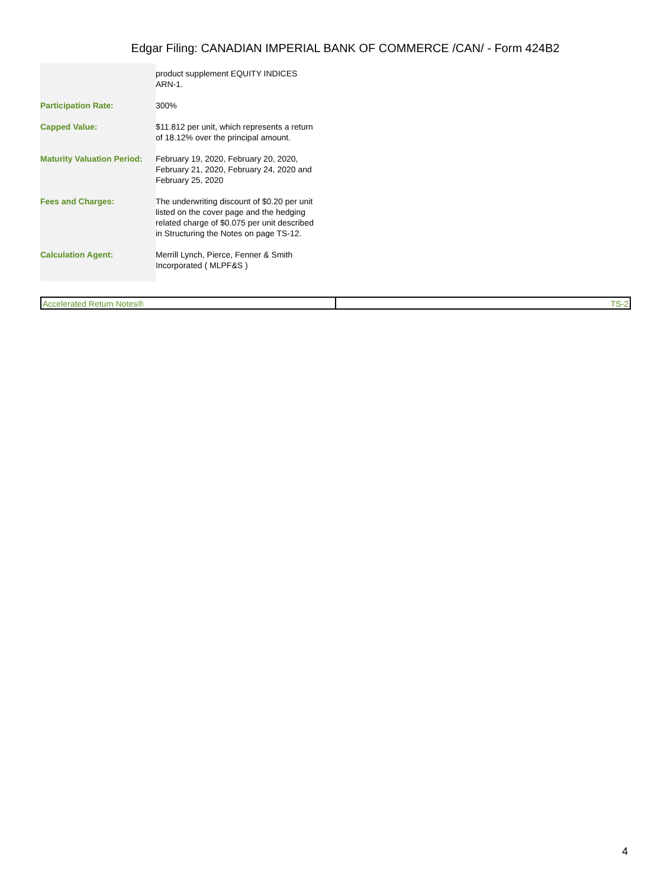Edgar Filing: CANADIAN IMPERIAL BANK OF COMMERCE /CAN/ - Form 424B2
| | product supplement EQUITY INDICES ARN-1. |
| Participation Rate: | 300% |
| Capped Value: | $11.812 per unit, which represents a return of 18.12% over the principal amount. |
| Maturity Valuation Period: | February 19, 2020, February 20, 2020, February 21, 2020, February 24, 2020 and February 25, 2020 |
| Fees and Charges: | The underwriting discount of $0.20 per unit listed on the cover page and the hedging related charge of $0.075 per unit described in Structuring the Notes on page TS-12. |
| Calculation Agent: | Merrill Lynch, Pierce, Fenner & Smith Incorporated ( MLPF&S ) |
| Accelerated Return Notes® | TS-2 |
4